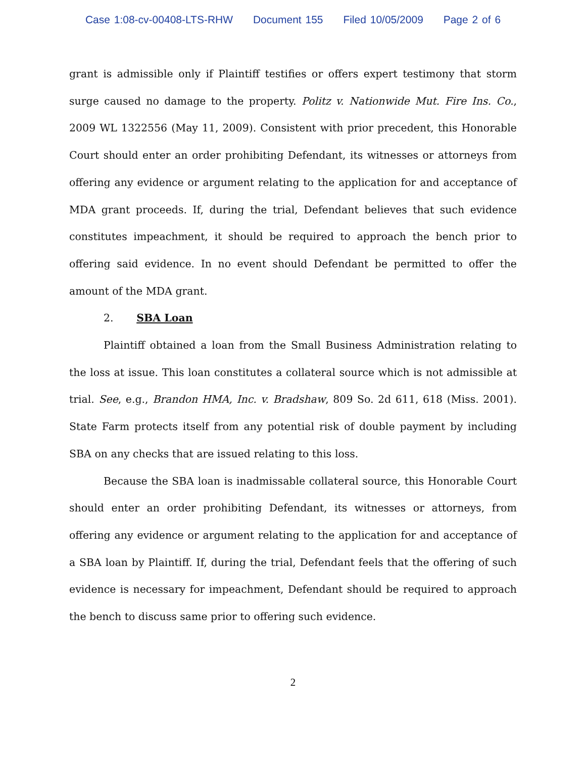Case 1:08-cv-00408-LTS-RHW Document 155 Filed 10/05/2009 Page 2 of 6
grant is admissible only if Plaintiff testifies or offers expert testimony that storm surge caused no damage to the property. Politz v. Nationwide Mut. Fire Ins. Co., 2009 WL 1322556 (May 11, 2009). Consistent with prior precedent, this Honorable Court should enter an order prohibiting Defendant, its witnesses or attorneys from offering any evidence or argument relating to the application for and acceptance of MDA grant proceeds. If, during the trial, Defendant believes that such evidence constitutes impeachment, it should be required to approach the bench prior to offering said evidence. In no event should Defendant be permitted to offer the amount of the MDA grant.
2. SBA Loan
Plaintiff obtained a loan from the Small Business Administration relating to the loss at issue. This loan constitutes a collateral source which is not admissible at trial. See, e.g., Brandon HMA, Inc. v. Bradshaw, 809 So. 2d 611, 618 (Miss. 2001). State Farm protects itself from any potential risk of double payment by including SBA on any checks that are issued relating to this loss.
Because the SBA loan is inadmissable collateral source, this Honorable Court should enter an order prohibiting Defendant, its witnesses or attorneys, from offering any evidence or argument relating to the application for and acceptance of a SBA loan by Plaintiff. If, during the trial, Defendant feels that the offering of such evidence is necessary for impeachment, Defendant should be required to approach the bench to discuss same prior to offering such evidence.
2